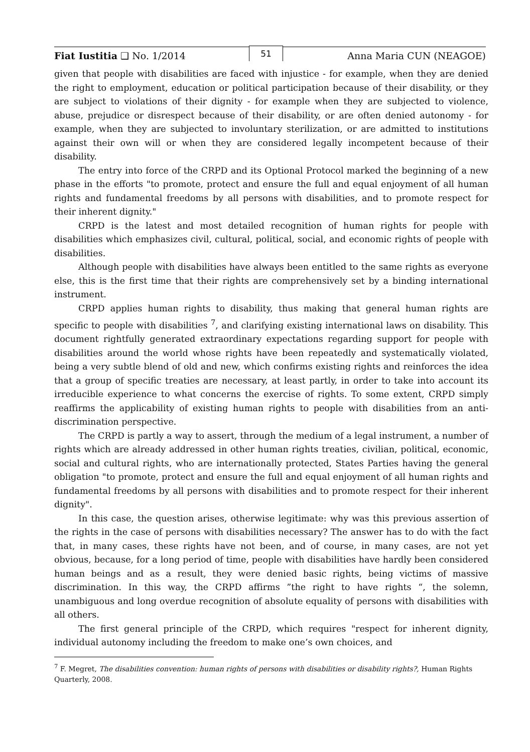Fiat Iustitia ❑ No. 1/2014
51
Anna Maria CUN (NEAGOE)
given that people with disabilities are faced with injustice - for example, when they are denied the right to employment, education or political participation because of their disability, or they are subject to violations of their dignity - for example when they are subjected to violence, abuse, prejudice or disrespect because of their disability, or are often denied autonomy - for example, when they are subjected to involuntary sterilization, or are admitted to institutions against their own will or when they are considered legally incompetent because of their disability.
The entry into force of the CRPD and its Optional Protocol marked the beginning of a new phase in the efforts "to promote, protect and ensure the full and equal enjoyment of all human rights and fundamental freedoms by all persons with disabilities, and to promote respect for their inherent dignity."
CRPD is the latest and most detailed recognition of human rights for people with disabilities which emphasizes civil, cultural, political, social, and economic rights of people with disabilities.
Although people with disabilities have always been entitled to the same rights as everyone else, this is the first time that their rights are comprehensively set by a binding international instrument.
CRPD applies human rights to disability, thus making that general human rights are specific to people with disabilities <sup>7</sup>, and clarifying existing international laws on disability. This document rightfully generated extraordinary expectations regarding support for people with disabilities around the world whose rights have been repeatedly and systematically violated, being a very subtle blend of old and new, which confirms existing rights and reinforces the idea that a group of specific treaties are necessary, at least partly, in order to take into account its irreducible experience to what concerns the exercise of rights. To some extent, CRPD simply reaffirms the applicability of existing human rights to people with disabilities from an anti-discrimination perspective.
The CRPD is partly a way to assert, through the medium of a legal instrument, a number of rights which are already addressed in other human rights treaties, civilian, political, economic, social and cultural rights, who are internationally protected, States Parties having the general obligation "to promote, protect and ensure the full and equal enjoyment of all human rights and fundamental freedoms by all persons with disabilities and to promote respect for their inherent dignity".
In this case, the question arises, otherwise legitimate: why was this previous assertion of the rights in the case of persons with disabilities necessary? The answer has to do with the fact that, in many cases, these rights have not been, and of course, in many cases, are not yet obvious, because, for a long period of time, people with disabilities have hardly been considered human beings and as a result, they were denied basic rights, being victims of massive discrimination. In this way, the CRPD affirms ”the right to have rights “, the solemn, unambiguous and long overdue recognition of absolute equality of persons with disabilities with all others.
The first general principle of the CRPD, which requires "respect for inherent dignity, individual autonomy including the freedom to make one’s own choices, and
<sup>7</sup> F. Megret, The disabilities convention: human rights of persons with disabilities or disability rights?, Human Rights Quarterly, 2008.